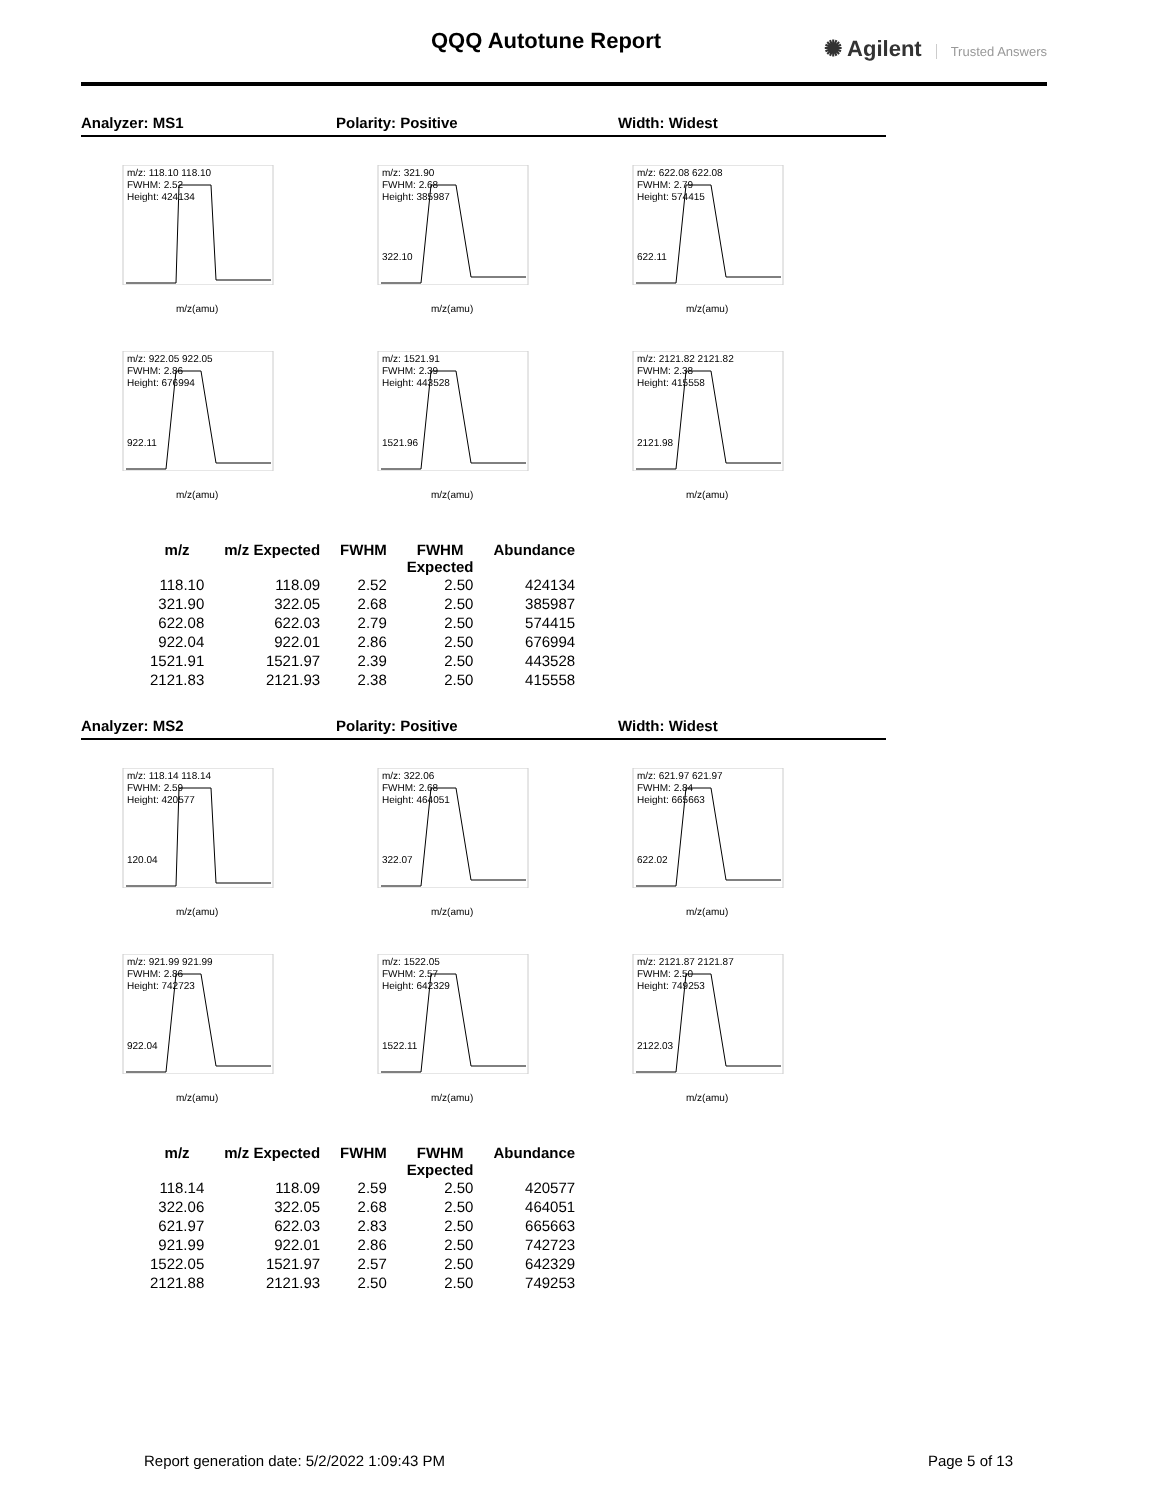QQQ Autotune Report
✺ Agilent Trusted Answers
Analyzer: MS1 Polarity: Positive Width: Widest
m/z: 118.10 118.10
FWHM: 2.52
Height: 424134
m/z(amu)
m/z: 321.90
FWHM: 2.68
Height: 385987
322.10
m/z(amu)
m/z: 622.08 622.08
FWHM: 2.79
Height: 574415
622.11
m/z(amu)
m/z: 922.05 922.05
FWHM: 2.86
Height: 676994
922.11
m/z(amu)
m/z: 1521.91
FWHM: 2.39
Height: 443528
1521.96
m/z(amu)
m/z: 2121.82 2121.82
FWHM: 2.38
Height: 415558
2121.98
m/z(amu)
| m/z | m/z Expected | FWHM | FWHM Expected | Abundance |
| --- | --- | --- | --- | --- |
| 118.10 | 118.09 | 2.52 | 2.50 | 424134 |
| 321.90 | 322.05 | 2.68 | 2.50 | 385987 |
| 622.08 | 622.03 | 2.79 | 2.50 | 574415 |
| 922.04 | 922.01 | 2.86 | 2.50 | 676994 |
| 1521.91 | 1521.97 | 2.39 | 2.50 | 443528 |
| 2121.83 | 2121.93 | 2.38 | 2.50 | 415558 |
Analyzer: MS2 Polarity: Positive Width: Widest
m/z: 118.14 118.14
FWHM: 2.59
Height: 420577
120.04
m/z(amu)
m/z: 322.06
FWHM: 2.68
Height: 464051
322.07
m/z(amu)
m/z: 621.97 621.97
FWHM: 2.84
Height: 665663
622.02
m/z(amu)
m/z: 921.99 921.99
FWHM: 2.86
Height: 742723
922.04
m/z(amu)
m/z: 1522.05
FWHM: 2.57
Height: 642329
1522.11
m/z(amu)
m/z: 2121.87 2121.87
FWHM: 2.50
Height: 749253
2122.03
m/z(amu)
| m/z | m/z Expected | FWHM | FWHM Expected | Abundance |
| --- | --- | --- | --- | --- |
| 118.14 | 118.09 | 2.59 | 2.50 | 420577 |
| 322.06 | 322.05 | 2.68 | 2.50 | 464051 |
| 621.97 | 622.03 | 2.83 | 2.50 | 665663 |
| 921.99 | 922.01 | 2.86 | 2.50 | 742723 |
| 1522.05 | 1521.97 | 2.57 | 2.50 | 642329 |
| 2121.88 | 2121.93 | 2.50 | 2.50 | 749253 |
Report generation date: 5/2/2022 1:09:43 PM
Page 5 of 13